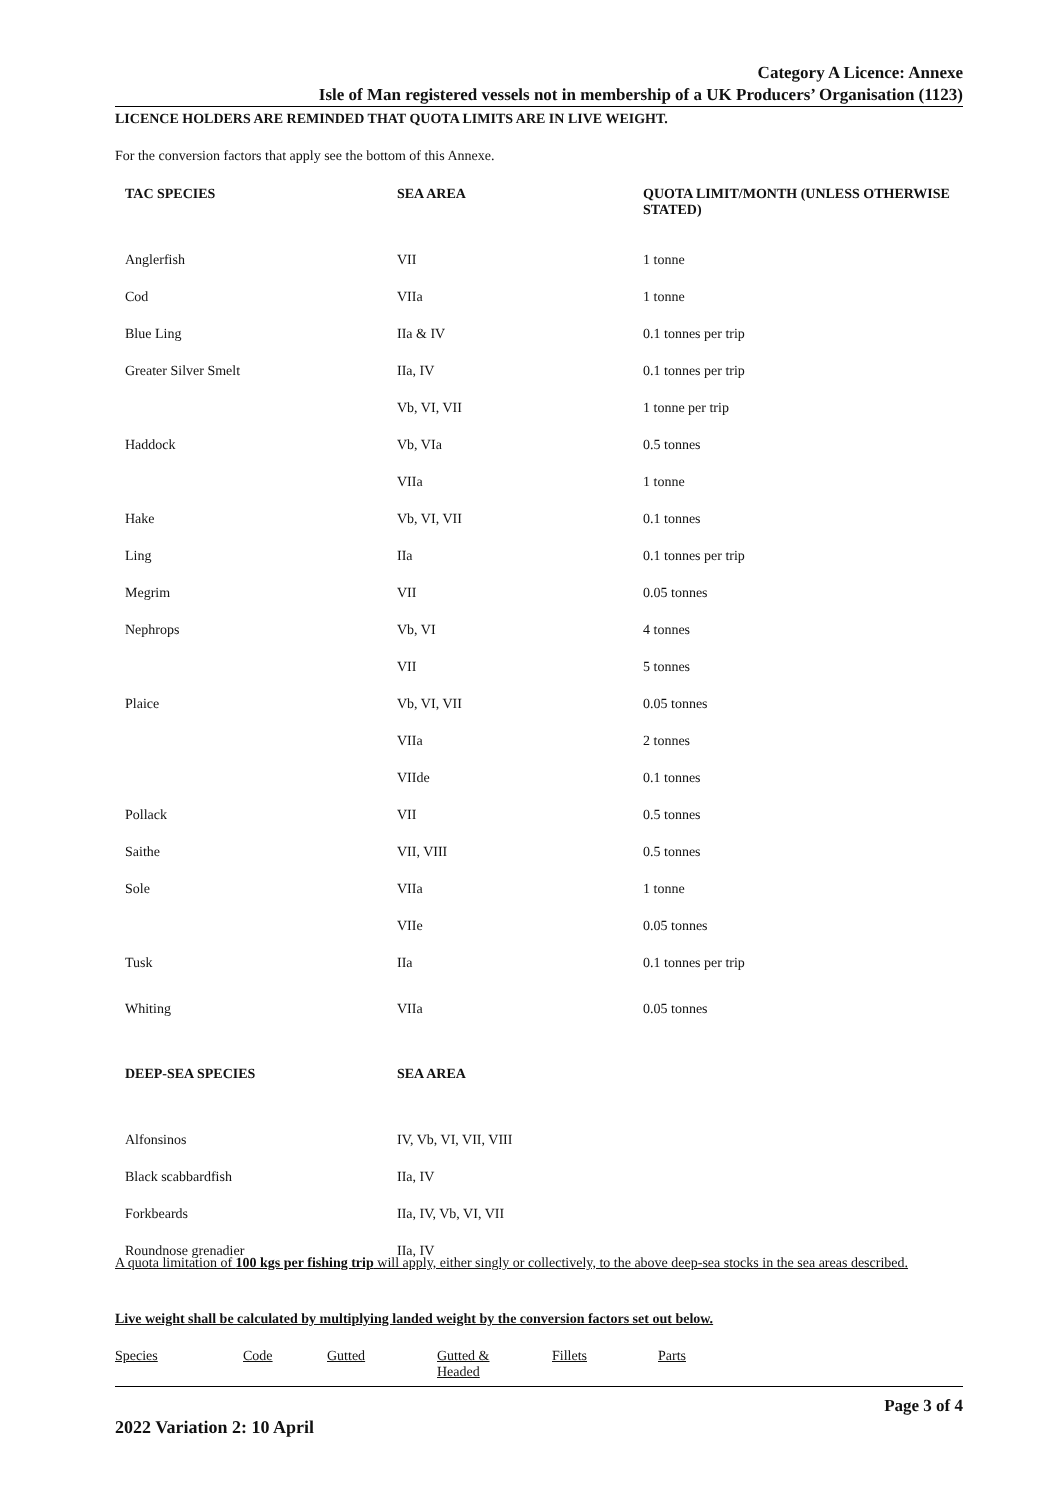Category A Licence: Annexe
Isle of Man registered vessels not in membership of a UK Producers’ Organisation (1123)
LICENCE HOLDERS ARE REMINDED THAT QUOTA LIMITS ARE IN LIVE WEIGHT.
For the conversion factors that apply see the bottom of this Annexe.
| TAC SPECIES | SEA AREA | QUOTA LIMIT/MONTH (UNLESS OTHERWISE STATED) |
| --- | --- | --- |
| Anglerfish | VII | 1 tonne |
| Cod | VIIa | 1 tonne |
| Blue Ling | IIa & IV | 0.1 tonnes per trip |
| Greater Silver Smelt | IIa, IV | 0.1 tonnes per trip |
| | Vb, VI, VII | 1 tonne per trip |
| Haddock | Vb, VIa | 0.5 tonnes |
| | VIIa | 1 tonne |
| Hake | Vb, VI, VII | 0.1 tonnes |
| Ling | IIa | 0.1 tonnes per trip |
| Megrim | VII | 0.05 tonnes |
| Nephrops | Vb, VI | 4 tonnes |
| | VII | 5 tonnes |
| Plaice | Vb, VI, VII | 0.05 tonnes |
| | VIIa | 2 tonnes |
| | VIIde | 0.1 tonnes |
| Pollack | VII | 0.5 tonnes |
| Saithe | VII, VIII | 0.5 tonnes |
| Sole | VIIa | 1 tonne |
| | VIIe | 0.05 tonnes |
| Tusk | IIa | 0.1 tonnes per trip |
| Whiting | VIIa | 0.05 tonnes |
| DEEP-SEA SPECIES | SEA AREA | |
| --- | --- | --- |
| Alfonsinos | IV, Vb, VI, VII, VIII | |
| Black scabbardfish | IIa, IV | |
| Forkbeards | IIa, IV, Vb, VI, VII | |
| Roundnose grenadier | IIa, IV | |
A quota limitation of 100 kgs per fishing trip will apply, either singly or collectively, to the above deep-sea stocks in the sea areas described.
Live weight shall be calculated by multiplying landed weight by the conversion factors set out below.
Species Code Gutted Gutted &
Headed Fillets Parts
Page 3 of 4
2022 Variation 2: 10 April